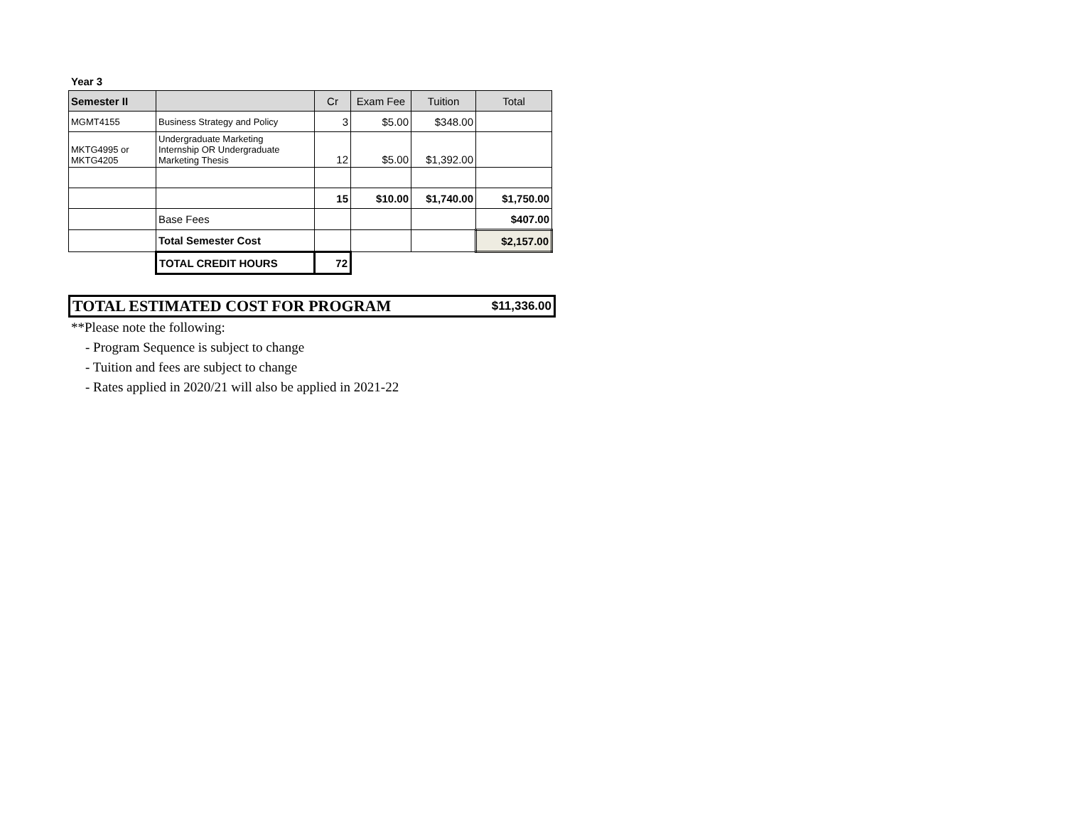Year 3
| Semester II | | Cr | Exam Fee | Tuition | Total |
| --- | --- | --- | --- | --- | --- |
| MGMT4155 | Business Strategy and Policy | 3 | $5.00 | $348.00 | |
| MKTG4995 or MKTG4205 | Undergraduate Marketing Internship OR Undergraduate Marketing Thesis | 12 | $5.00 | $1,392.00 | |
| | | 15 | $10.00 | $1,740.00 | $1,750.00 |
| | Base Fees | | | | $407.00 |
| | Total Semester Cost | | | | $2,157.00 |
| | TOTAL CREDIT HOURS | 72 | | | |
TOTAL ESTIMATED COST FOR PROGRAM $11,336.00
**Please note the following:
- Program Sequence is subject to change
- Tuition and fees are subject to change
- Rates applied in 2020/21 will also be applied in 2021-22